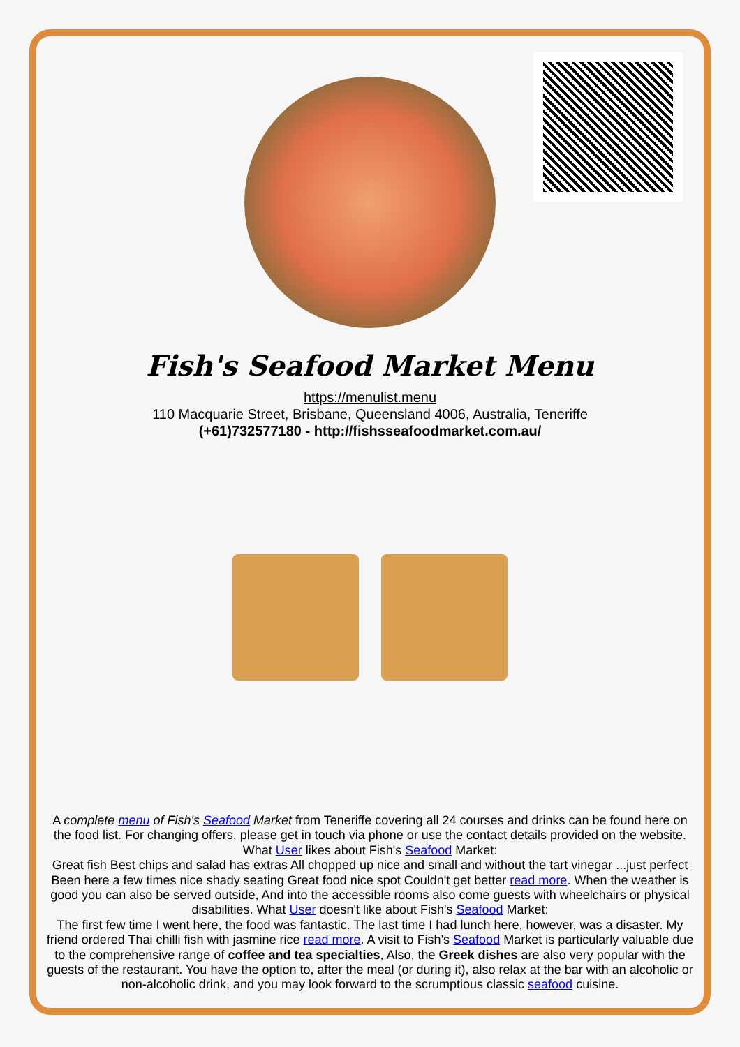Fish's Seafood Market Menu
https://menulist.menu
110 Macquarie Street, Brisbane, Queensland 4006, Australia, Teneriffe
(+61)732577180 - http://fishsseafoodmarket.com.au/
A complete menu of Fish's Seafood Market from Teneriffe covering all 24 courses and drinks can be found here on the food list. For changing offers, please get in touch via phone or use the contact details provided on the website. What User likes about Fish's Seafood Market:
Great fish Best chips and salad has extras All chopped up nice and small and without the tart vinegar ...just perfect Been here a few times nice shady seating Great food nice spot Couldn't get better read more. When the weather is good you can also be served outside, And into the accessible rooms also come guests with wheelchairs or physical disabilities. What User doesn't like about Fish's Seafood Market:
The first few time I went here, the food was fantastic. The last time I had lunch here, however, was a disaster. My friend ordered Thai chilli fish with jasmine rice read more. A visit to Fish's Seafood Market is particularly valuable due to the comprehensive range of coffee and tea specialties, Also, the Greek dishes are also very popular with the guests of the restaurant. You have the option to, after the meal (or during it), also relax at the bar with an alcoholic or non-alcoholic drink, and you may look forward to the scrumptious classic seafood cuisine.